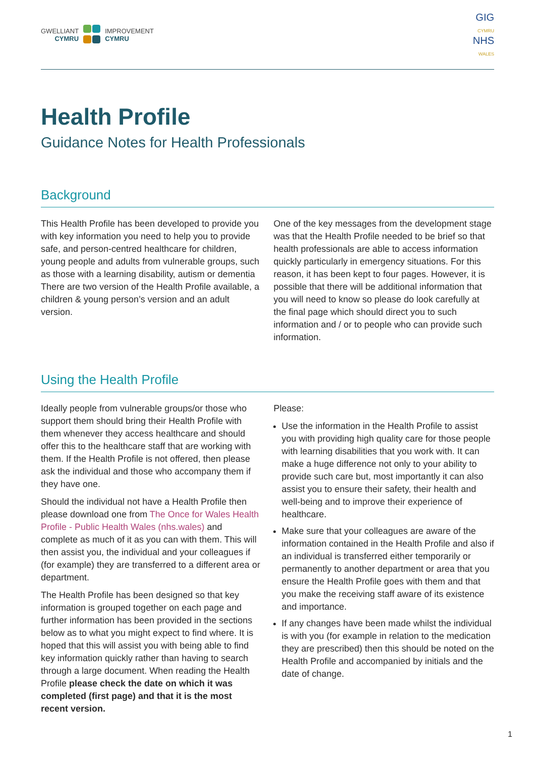GWELLIANT
CYMRU
IMPROVEMENT
CYMRU
GIG
CYMRU
NHS
WALES
Health Profile
Guidance Notes for Health Professionals
Background
This Health Profile has been developed to provide you with key information you need to help you to provide safe, and person-centred healthcare for children, young people and adults from vulnerable groups, such as those with a learning disability, autism or dementia There are two version of the Health Profile available, a children & young person’s version and an adult version.
One of the key messages from the development stage was that the Health Profile needed to be brief so that health professionals are able to access information quickly particularly in emergency situations. For this reason, it has been kept to four pages. However, it is possible that there will be additional information that you will need to know so please do look carefully at the final page which should direct you to such information and / or to people who can provide such information.
Using the Health Profile
Ideally people from vulnerable groups/or those who support them should bring their Health Profile with them whenever they access healthcare and should offer this to the healthcare staff that are working with them. If the Health Profile is not offered, then please ask the individual and those who accompany them if they have one.
Should the individual not have a Health Profile then please download one from The Once for Wales Health Profile - Public Health Wales (nhs.wales) and complete as much of it as you can with them. This will then assist you, the individual and your colleagues if (for example) they are transferred to a different area or department.
The Health Profile has been designed so that key information is grouped together on each page and further information has been provided in the sections below as to what you might expect to find where. It is hoped that this will assist you with being able to find key information quickly rather than having to search through a large document. When reading the Health Profile please check the date on which it was completed (first page) and that it is the most recent version.
Please:
Use the information in the Health Profile to assist you with providing high quality care for those people with learning disabilities that you work with. It can make a huge difference not only to your ability to provide such care but, most importantly it can also assist you to ensure their safety, their health and well-being and to improve their experience of healthcare.
Make sure that your colleagues are aware of the information contained in the Health Profile and also if an individual is transferred either temporarily or permanently to another department or area that you ensure the Health Profile goes with them and that you make the receiving staff aware of its existence and importance.
If any changes have been made whilst the individual is with you (for example in relation to the medication they are prescribed) then this should be noted on the Health Profile and accompanied by initials and the date of change.
1